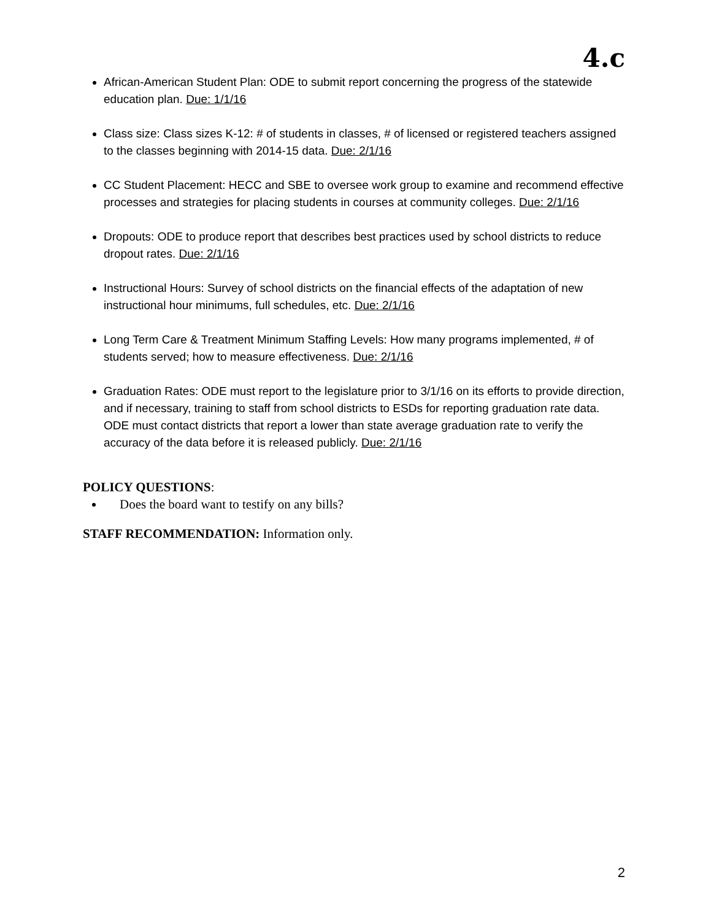4.c
African-American Student Plan: ODE to submit report concerning the progress of the statewide education plan. Due: 1/1/16
Class size: Class sizes K-12: # of students in classes, # of licensed or registered teachers assigned to the classes beginning with 2014-15 data. Due: 2/1/16
CC Student Placement: HECC and SBE to oversee work group to examine and recommend effective processes and strategies for placing students in courses at community colleges. Due: 2/1/16
Dropouts: ODE to produce report that describes best practices used by school districts to reduce dropout rates. Due: 2/1/16
Instructional Hours: Survey of school districts on the financial effects of the adaptation of new instructional hour minimums, full schedules, etc. Due: 2/1/16
Long Term Care & Treatment Minimum Staffing Levels: How many programs implemented, # of students served; how to measure effectiveness. Due: 2/1/16
Graduation Rates: ODE must report to the legislature prior to 3/1/16 on its efforts to provide direction, and if necessary, training to staff from school districts to ESDs for reporting graduation rate data. ODE must contact districts that report a lower than state average graduation rate to verify the accuracy of the data before it is released publicly. Due: 2/1/16
POLICY QUESTIONS:
Does the board want to testify on any bills?
STAFF RECOMMENDATION: Information only.
2